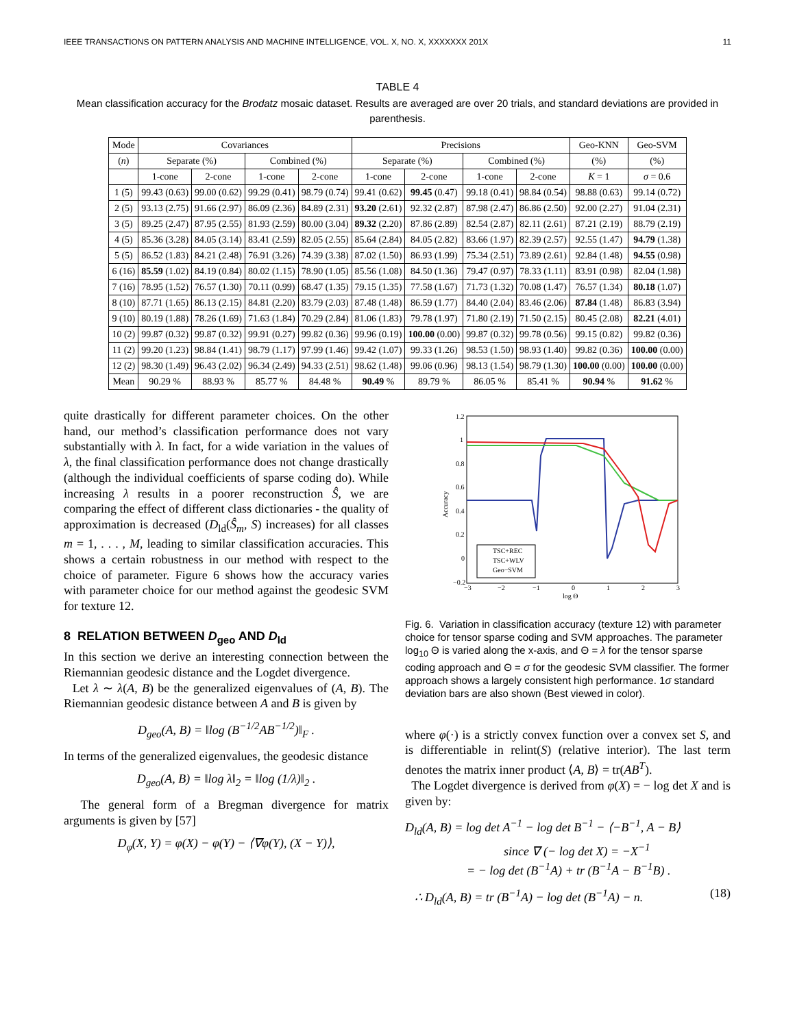IEEE TRANSACTIONS ON PATTERN ANALYSIS AND MACHINE INTELLIGENCE, VOL. X, NO. X, XXXXXXX 201X 11
TABLE 4
Mean classification accuracy for the Brodatz mosaic dataset. Results are averaged are over 20 trials, and standard deviations are provided in parenthesis.
| Mode | Covariances | | | | Precisions | | | | Geo-KNN | Geo-SVM |
| --- | --- | --- | --- | --- | --- | --- | --- | --- | --- | --- |
| ( n ) | Separate (%) | | Combined (%) | | Separate (%) | | Combined (%) | | (%) | (%) |
| | 1-cone | 2-cone | 1-cone | 2-cone | 1-cone | 2-cone | 1-cone | 2-cone | K = 1 | σ = 0.6 |
| 1 (5) | 99.43 (0.63) | 99.00 (0.62) | 99.29 (0.41) | 98.79 (0.74) | 99.41 (0.62) | 99.45 (0.47) | 99.18 (0.41) | 98.84 (0.54) | 98.88 (0.63) | 99.14 (0.72) |
| 2 (5) | 93.13 (2.75) | 91.66 (2.97) | 86.09 (2.36) | 84.89 (2.31) | 93.20 (2.61) | 92.32 (2.87) | 87.98 (2.47) | 86.86 (2.50) | 92.00 (2.27) | 91.04 (2.31) |
| 3 (5) | 89.25 (2.47) | 87.95 (2.55) | 81.93 (2.59) | 80.00 (3.04) | 89.32 (2.20) | 87.86 (2.89) | 82.54 (2.87) | 82.11 (2.61) | 87.21 (2.19) | 88.79 (2.19) |
| 4 (5) | 85.36 (3.28) | 84.05 (3.14) | 83.41 (2.59) | 82.05 (2.55) | 85.64 (2.84) | 84.05 (2.82) | 83.66 (1.97) | 82.39 (2.57) | 92.55 (1.47) | 94.79 (1.38) |
| 5 (5) | 86.52 (1.83) | 84.21 (2.48) | 76.91 (3.26) | 74.39 (3.38) | 87.02 (1.50) | 86.93 (1.99) | 75.34 (2.51) | 73.89 (2.61) | 92.84 (1.48) | 94.55 (0.98) |
| 6 (16) | 85.59 (1.02) | 84.19 (0.84) | 80.02 (1.15) | 78.90 (1.05) | 85.56 (1.08) | 84.50 (1.36) | 79.47 (0.97) | 78.33 (1.11) | 83.91 (0.98) | 82.04 (1.98) |
| 7 (16) | 78.95 (1.52) | 76.57 (1.30) | 70.11 (0.99) | 68.47 (1.35) | 79.15 (1.35) | 77.58 (1.67) | 71.73 (1.32) | 70.08 (1.47) | 76.57 (1.34) | 80.18 (1.07) |
| 8 (10) | 87.71 (1.65) | 86.13 (2.15) | 84.81 (2.20) | 83.79 (2.03) | 87.48 (1.48) | 86.59 (1.77) | 84.40 (2.04) | 83.46 (2.06) | 87.84 (1.48) | 86.83 (3.94) |
| 9 (10) | 80.19 (1.88) | 78.26 (1.69) | 71.63 (1.84) | 70.29 (2.84) | 81.06 (1.83) | 79.78 (1.97) | 71.80 (2.19) | 71.50 (2.15) | 80.45 (2.08) | 82.21 (4.01) |
| 10 (2) | 99.87 (0.32) | 99.87 (0.32) | 99.91 (0.27) | 99.82 (0.36) | 99.96 (0.19) | 100.00 (0.00) | 99.87 (0.32) | 99.78 (0.56) | 99.15 (0.82) | 99.82 (0.36) |
| 11 (2) | 99.20 (1.23) | 98.84 (1.41) | 98.79 (1.17) | 97.99 (1.46) | 99.42 (1.07) | 99.33 (1.26) | 98.53 (1.50) | 98.93 (1.40) | 99.82 (0.36) | 100.00 (0.00) |
| 12 (2) | 98.30 (1.49) | 96.43 (2.02) | 96.34 (2.49) | 94.33 (2.51) | 98.62 (1.48) | 99.06 (0.96) | 98.13 (1.54) | 98.79 (1.30) | 100.00 (0.00) | 100.00 (0.00) |
| Mean | 90.29 % | 88.93 % | 85.77 % | 84.48 % | 90.49 % | 89.79 % | 86.05 % | 85.41 % | 90.94 % | 91.62 % |
quite drastically for different parameter choices. On the other hand, our method’s classification performance does not vary substantially with λ. In fact, for a wide variation in the values of λ, the final classification performance does not change drastically (although the individual coefficients of sparse coding do). While increasing λ results in a poorer reconstruction Ŝ, we are comparing the effect of different class dictionaries - the quality of approximation is decreased (D<sub>ld</sub>(Ŝ<sub>m</sub>, S) increases) for all classes m = 1, . . . , M, leading to similar classification accuracies. This shows a certain robustness in our method with respect to the choice of parameter. Figure 6 shows how the accuracy varies with parameter choice for our method against the geodesic SVM for texture 12.
8 RELATION BETWEEN D<sub>geo</sub> AND D<sub>ld</sub>
In this section we derive an interesting connection between the Riemannian geodesic distance and the Logdet divergence.
Let λ ∼ λ(A, B) be the generalized eigenvalues of (A, B). The Riemannian geodesic distance between A and B is given by
D<sub>geo</sub>(A, B) = ‖log (B<sup>−1/2</sup>AB<sup>−1/2</sup>)‖<sub>F</sub> .
In terms of the generalized eigenvalues, the geodesic distance
D<sub>geo</sub>(A, B) = ‖log λ‖<sub>2</sub> = ‖log (1/λ)‖<sub>2</sub> .
The general form of a Bregman divergence for matrix arguments is given by [57]
D<sub>φ</sub>(X, Y) = φ(X) − φ(Y) − ⟨∇φ(Y), (X − Y)⟩,
1.2
1
0.8
0.6
0.4
0.2
0
−0.2
−3
−2
−1
0
1
2
3
log Θ
Accuracy
TSC+REC
TSC+WLV
Geo−SVM
Fig. 6. Variation in classification accuracy (texture 12) with parameter choice for tensor sparse coding and SVM approaches. The parameter log<sub>10</sub> Θ is varied along the x-axis, and Θ = λ for the tensor sparse coding approach and Θ = σ for the geodesic SVM classifier. The former approach shows a largely consistent high performance. 1σ standard deviation bars are also shown (Best viewed in color).
where φ(·) is a strictly convex function over a convex set S, and is differentiable in relint(S) (relative interior). The last term denotes the matrix inner product ⟨A, B⟩ = tr(AB<sup>T</sup>).
The Logdet divergence is derived from φ(X) = − log det X and is given by:
D<sub>ld</sub>(A, B) = log det A<sup>−1</sup> − log det B<sup>−1</sup> − ⟨−B<sup>−1</sup>, A − B⟩
since ∇ (− log det X) = −X<sup>−1</sup>
= − log det (B<sup>−1</sup>A) + tr (B<sup>−1</sup>A − B<sup>−1</sup>B) .
∴ D<sub>ld</sub>(A, B) = tr (B<sup>−1</sup>A) − log det (B<sup>−1</sup>A) − n. (18)